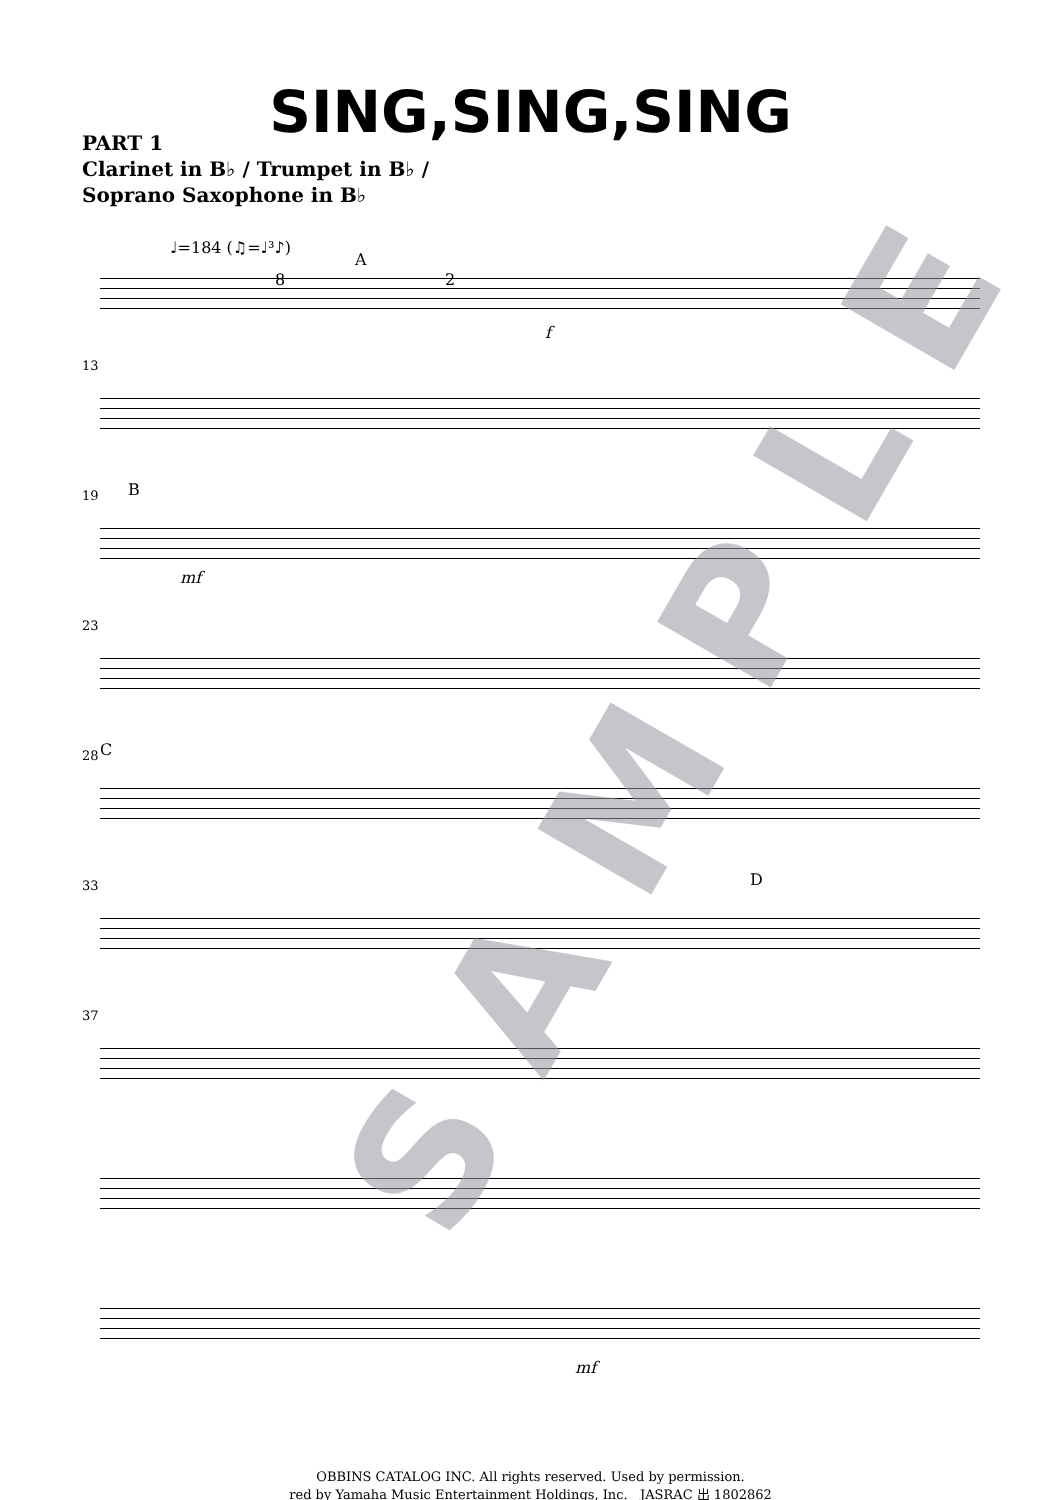SING,SING,SING
PART 1
Clarinet in B♭ / Trumpet in B♭ /
Soprano Saxophone in B♭
♩=184 (♫=♩³♪)
A
8 2
f
13
19 B
mf
23
28 C
33 D
37
mf
SAMPLE
OBBINS CATALOG INC. All rights reserved. Used by permission.
red by Yamaha Music Entertainment Holdings, Inc. JASRAC 出 1802862